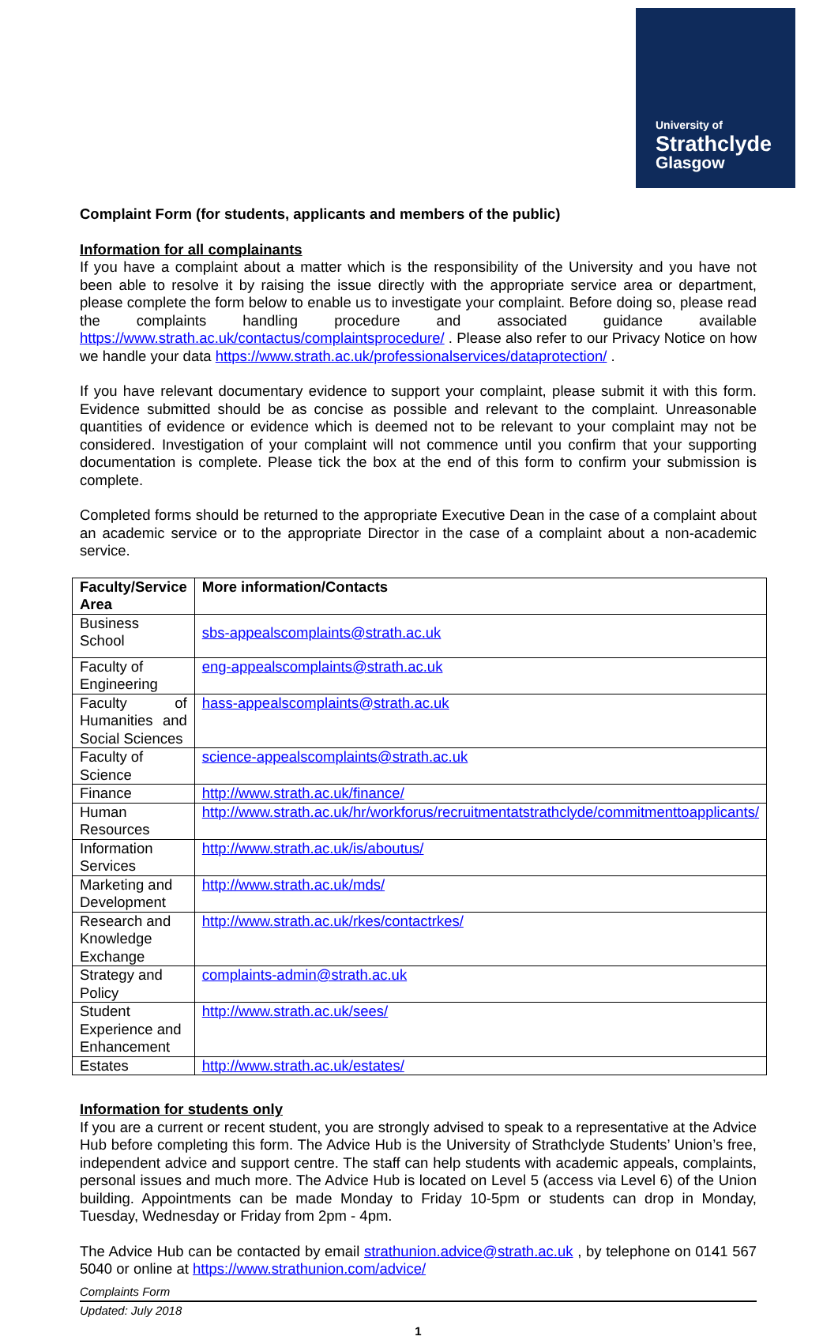University of
Strathclyde
Glasgow
Complaint Form (for students, applicants and members of the public)
Information for all complainants
If you have a complaint about a matter which is the responsibility of the University and you have not been able to resolve it by raising the issue directly with the appropriate service area or department, please complete the form below to enable us to investigate your complaint. Before doing so, please read the complaints handling procedure and associated guidance available https://www.strath.ac.uk/contactus/complaintsprocedure/ . Please also refer to our Privacy Notice on how we handle your data https://www.strath.ac.uk/professionalservices/dataprotection/ .
If you have relevant documentary evidence to support your complaint, please submit it with this form. Evidence submitted should be as concise as possible and relevant to the complaint. Unreasonable quantities of evidence or evidence which is deemed not to be relevant to your complaint may not be considered. Investigation of your complaint will not commence until you confirm that your supporting documentation is complete. Please tick the box at the end of this form to confirm your submission is complete.
Completed forms should be returned to the appropriate Executive Dean in the case of a complaint about an academic service or to the appropriate Director in the case of a complaint about a non-academic service.
| Faculty/Service Area | More information/Contacts |
| --- | --- |
| Business School | sbs-appealscomplaints@strath.ac.uk |
| Faculty of Engineering | eng-appealscomplaints@strath.ac.uk |
| Faculty of Humanities and Social Sciences | hass-appealscomplaints@strath.ac.uk |
| Faculty of Science | science-appealscomplaints@strath.ac.uk |
| Finance | http://www.strath.ac.uk/finance/ |
| Human Resources | http://www.strath.ac.uk/hr/workforus/recruitmentatstrathclyde/commitmenttoapplicants/ |
| Information Services | http://www.strath.ac.uk/is/aboutus/ |
| Marketing and Development | http://www.strath.ac.uk/mds/ |
| Research and Knowledge Exchange | http://www.strath.ac.uk/rkes/contactrkes/ |
| Strategy and Policy | complaints-admin@strath.ac.uk |
| Student Experience and Enhancement | http://www.strath.ac.uk/sees/ |
| Estates | http://www.strath.ac.uk/estates/ |
Information for students only
If you are a current or recent student, you are strongly advised to speak to a representative at the Advice Hub before completing this form. The Advice Hub is the University of Strathclyde Students’ Union’s free, independent advice and support centre. The staff can help students with academic appeals, complaints, personal issues and much more. The Advice Hub is located on Level 5 (access via Level 6) of the Union building. Appointments can be made Monday to Friday 10-5pm or students can drop in Monday, Tuesday, Wednesday or Friday from 2pm - 4pm.
The Advice Hub can be contacted by email strathunion.advice@strath.ac.uk , by telephone on 0141 567 5040 or online at https://www.strathunion.com/advice/
Complaints Form
Updated: July 2018
1